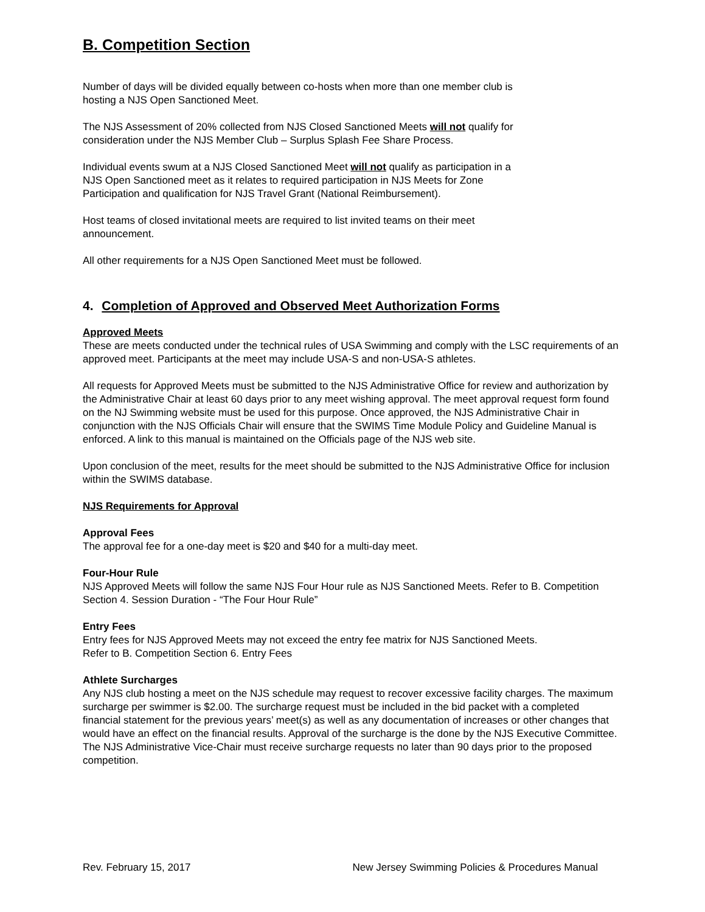B. Competition Section
Number of days will be divided equally between co-hosts when more than one member club is
hosting a NJS Open Sanctioned Meet.
The NJS Assessment of 20% collected from NJS Closed Sanctioned Meets will not qualify for
consideration under the NJS Member Club – Surplus Splash Fee Share Process.
Individual events swum at a NJS Closed Sanctioned Meet will not qualify as participation in a
NJS Open Sanctioned meet as it relates to required participation in NJS Meets for Zone
Participation and qualification for NJS Travel Grant (National Reimbursement).
Host teams of closed invitational meets are required to list invited teams on their meet
announcement.
All other requirements for a NJS Open Sanctioned Meet must be followed.
4. Completion of Approved and Observed Meet Authorization Forms
Approved Meets
These are meets conducted under the technical rules of USA Swimming and comply with the LSC requirements of an approved meet. Participants at the meet may include USA-S and non-USA-S athletes.
All requests for Approved Meets must be submitted to the NJS Administrative Office for review and authorization by the Administrative Chair at least 60 days prior to any meet wishing approval. The meet approval request form found on the NJ Swimming website must be used for this purpose. Once approved, the NJS Administrative Chair in conjunction with the NJS Officials Chair will ensure that the SWIMS Time Module Policy and Guideline Manual is enforced. A link to this manual is maintained on the Officials page of the NJS web site.
Upon conclusion of the meet, results for the meet should be submitted to the NJS Administrative Office for inclusion within the SWIMS database.
NJS Requirements for Approval
Approval Fees
The approval fee for a one-day meet is $20 and $40 for a multi-day meet.
Four-Hour Rule
NJS Approved Meets will follow the same NJS Four Hour rule as NJS Sanctioned Meets. Refer to B. Competition Section 4. Session Duration - “The Four Hour Rule”
Entry Fees
Entry fees for NJS Approved Meets may not exceed the entry fee matrix for NJS Sanctioned Meets.
Refer to B. Competition Section 6. Entry Fees
Athlete Surcharges
Any NJS club hosting a meet on the NJS schedule may request to recover excessive facility charges. The maximum surcharge per swimmer is $2.00. The surcharge request must be included in the bid packet with a completed financial statement for the previous years’ meet(s) as well as any documentation of increases or other changes that would have an effect on the financial results. Approval of the surcharge is the done by the NJS Executive Committee. The NJS Administrative Vice-Chair must receive surcharge requests no later than 90 days prior to the proposed competition.
Rev. February 15, 2017 New Jersey Swimming Policies & Procedures Manual